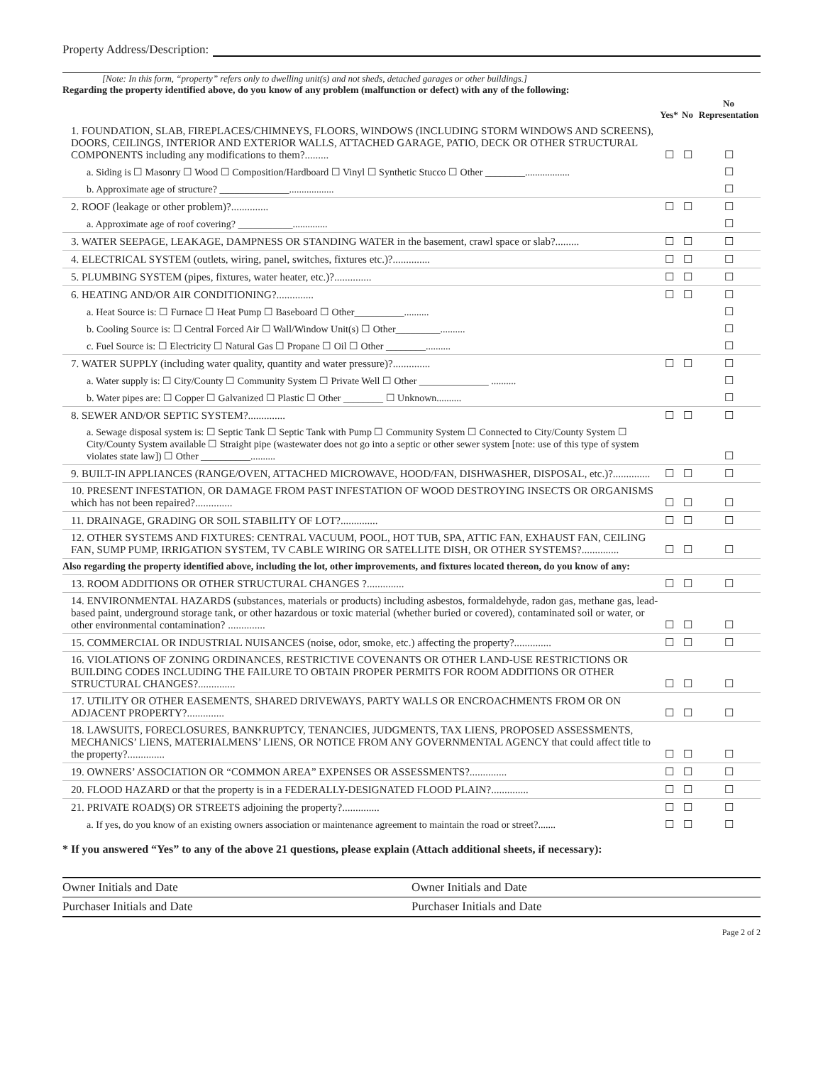Property Address/Description:
[Note: In this form, “property” refers only to dwelling unit(s) and not sheds, detached garages or other buildings.]
Regarding the property identified above, do you know of any problem (malfunction or defect) with any of the following:
| | Yes* | No | No Representation |
| --- | --- | --- | --- |
| 1. FOUNDATION, SLAB, FIREPLACES/CHIMNEYS, FLOORS, WINDOWS (INCLUDING STORM WINDOWS AND SCREENS), DOORS, CEILINGS, INTERIOR AND EXTERIOR WALLS, ATTACHED GARAGE, PATIO, DECK OR OTHER STRUCTURAL COMPONENTS including any modifications to them?......... | ☐ | ☐ | ☐ |
| a. Siding is ☐ Masonry ☐ Wood ☐ Composition/Hardboard ☐ Vinyl ☐ Synthetic Stucco ☐ Other ________.................. | | | ☐ |
| b. Approximate age of structure? ______________.................. | | | ☐ |
| 2. ROOF (leakage or other problem)?.............. | ☐ | ☐ | ☐ |
| a. Approximate age of roof covering? ___________.............. | | | ☐ |
| 3. WATER SEEPAGE, LEAKAGE, DAMPNESS OR STANDING WATER in the basement, crawl space or slab?......... | ☐ | ☐ | ☐ |
| 4. ELECTRICAL SYSTEM (outlets, wiring, panel, switches, fixtures etc.)?.............. | ☐ | ☐ | ☐ |
| 5. PLUMBING SYSTEM (pipes, fixtures, water heater, etc.)?.............. | ☐ | ☐ | ☐ |
| 6. HEATING AND/OR AIR CONDITIONING?.............. | ☐ | ☐ | ☐ |
| a. Heat Source is: ☐ Furnace ☐ Heat Pump ☐ Baseboard ☐ Other__________.......... | | | ☐ |
| b. Cooling Source is: ☐ Central Forced Air ☐ Wall/Window Unit(s) ☐ Other_________.......... | | | ☐ |
| c. Fuel Source is: ☐ Electricity ☐ Natural Gas ☐ Propane ☐ Oil ☐ Other ________.......... | | | ☐ |
| 7. WATER SUPPLY (including water quality, quantity and water pressure)?.............. | ☐ | ☐ | ☐ |
| a. Water supply is: ☐ City/County ☐ Community System ☐ Private Well ☐ Other ______________ .......... | | | ☐ |
| b. Water pipes are: ☐ Copper ☐ Galvanized ☐ Plastic ☐ Other ________ ☐ Unknown.......... | | | ☐ |
| 8. SEWER AND/OR SEPTIC SYSTEM?.............. | ☐ | ☐ | ☐ |
| a. Sewage disposal system is: ☐ Septic Tank ☐ Septic Tank with Pump ☐ Community System ☐ Connected to City/County System ☐ City/County System available ☐ Straight pipe (wastewater does not go into a septic or other sewer system [note: use of this type of system violates state law]) ☐ Other __________.......... | | | ☐ |
| 9. BUILT-IN APPLIANCES (RANGE/OVEN, ATTACHED MICROWAVE, HOOD/FAN, DISHWASHER, DISPOSAL, etc.)?.............. | ☐ | ☐ | ☐ |
| 10. PRESENT INFESTATION, OR DAMAGE FROM PAST INFESTATION OF WOOD DESTROYING INSECTS OR ORGANISMS which has not been repaired?.............. | ☐ | ☐ | ☐ |
| 11. DRAINAGE, GRADING OR SOIL STABILITY OF LOT?.............. | ☐ | ☐ | ☐ |
| 12. OTHER SYSTEMS AND FIXTURES: CENTRAL VACUUM, POOL, HOT TUB, SPA, ATTIC FAN, EXHAUST FAN, CEILING FAN, SUMP PUMP, IRRIGATION SYSTEM, TV CABLE WIRING OR SATELLITE DISH, OR OTHER SYSTEMS?.............. | ☐ | ☐ | ☐ |
| Also regarding the property identified above, including the lot, other improvements, and fixtures located thereon, do you know of any: | | | |
| 13. ROOM ADDITIONS OR OTHER STRUCTURAL CHANGES ?.............. | ☐ | ☐ | ☐ |
| 14. ENVIRONMENTAL HAZARDS (substances, materials or products) including asbestos, formaldehyde, radon gas, methane gas, lead-based paint, underground storage tank, or other hazardous or toxic material (whether buried or covered), contaminated soil or water, or other environmental contamination? .............. | ☐ | ☐ | ☐ |
| 15. COMMERCIAL OR INDUSTRIAL NUISANCES (noise, odor, smoke, etc.) affecting the property?.............. | ☐ | ☐ | ☐ |
| 16. VIOLATIONS OF ZONING ORDINANCES, RESTRICTIVE COVENANTS OR OTHER LAND-USE RESTRICTIONS OR BUILDING CODES INCLUDING THE FAILURE TO OBTAIN PROPER PERMITS FOR ROOM ADDITIONS OR OTHER STRUCTURAL CHANGES?.............. | ☐ | ☐ | ☐ |
| 17. UTILITY OR OTHER EASEMENTS, SHARED DRIVEWAYS, PARTY WALLS OR ENCROACHMENTS FROM OR ON ADJACENT PROPERTY?.............. | ☐ | ☐ | ☐ |
| 18. LAWSUITS, FORECLOSURES, BANKRUPTCY, TENANCIES, JUDGMENTS, TAX LIENS, PROPOSED ASSESSMENTS, MECHANICS’ LIENS, MATERIALMENS’ LIENS, OR NOTICE FROM ANY GOVERNMENTAL AGENCY that could affect title to the property?.............. | ☐ | ☐ | ☐ |
| 19. OWNERS’ ASSOCIATION OR “COMMON AREA” EXPENSES OR ASSESSMENTS?.............. | ☐ | ☐ | ☐ |
| 20. FLOOD HAZARD or that the property is in a FEDERALLY-DESIGNATED FLOOD PLAIN?.............. | ☐ | ☐ | ☐ |
| 21. PRIVATE ROAD(S) OR STREETS adjoining the property?.............. | ☐ | ☐ | ☐ |
| a. If yes, do you know of an existing owners association or maintenance agreement to maintain the road or street?....... | ☐ | ☐ | ☐ |
* If you answered “Yes” to any of the above 21 questions, please explain (Attach additional sheets, if necessary):
Owner Initials and Date Owner Initials and Date
Purchaser Initials and Date Purchaser Initials and Date
Page 2 of 2